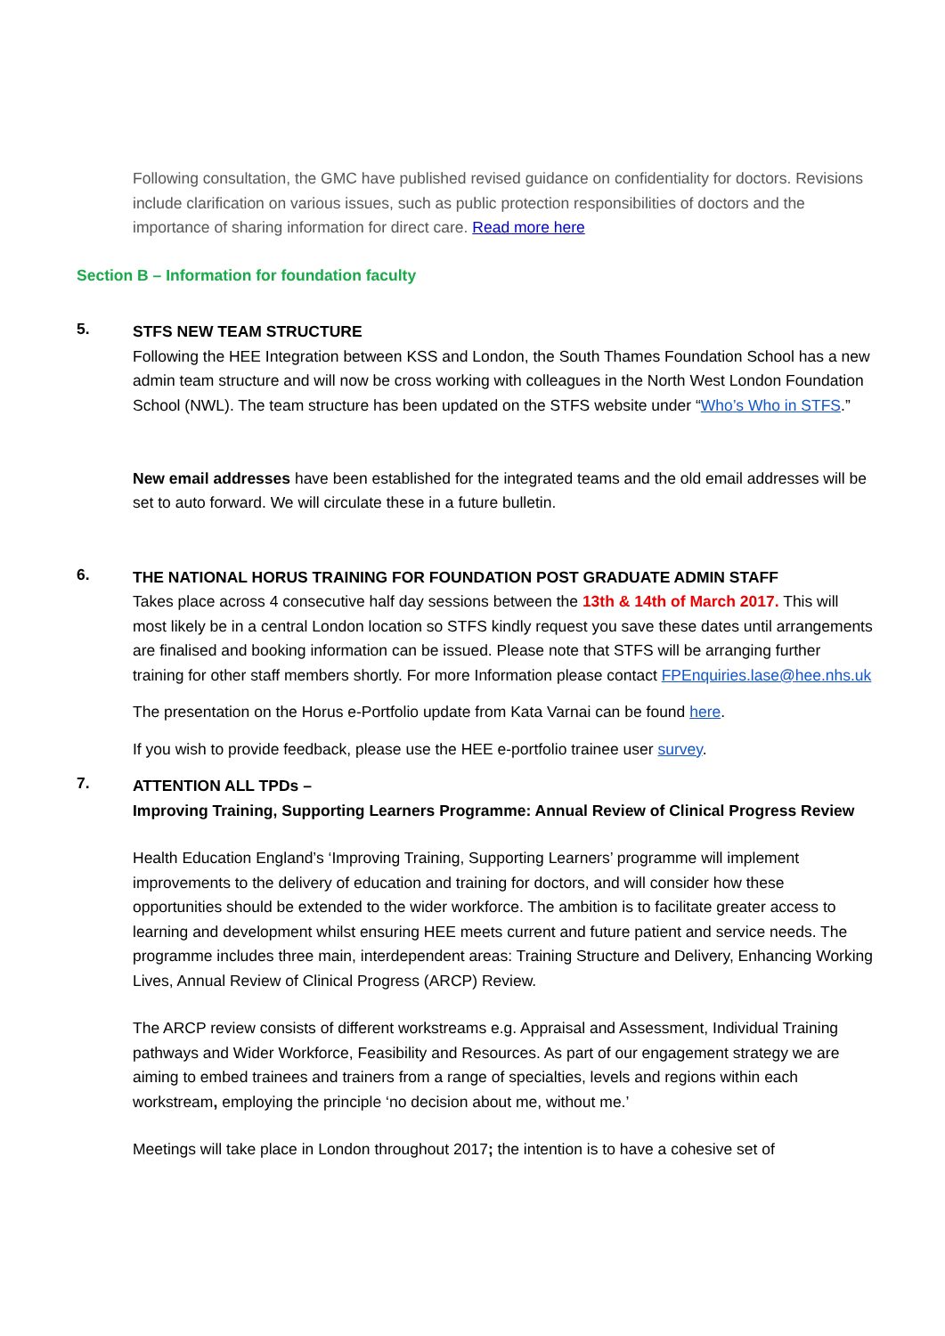Following consultation, the GMC have published revised guidance on confidentiality for doctors. Revisions include clarification on various issues, such as public protection responsibilities of doctors and the importance of sharing information for direct care. Read more here
Section B – Information for foundation faculty
5.
STFS NEW TEAM STRUCTURE
Following the HEE Integration between KSS and London, the South Thames Foundation School has a new admin team structure and will now be cross working with colleagues in the North West London Foundation School (NWL). The team structure has been updated on the STFS website under “Who’s Who in STFS.”
New email addresses have been established for the integrated teams and the old email addresses will be set to auto forward. We will circulate these in a future bulletin.
6.
THE NATIONAL HORUS TRAINING FOR FOUNDATION POST GRADUATE ADMIN STAFF
Takes place across 4 consecutive half day sessions between the 13th & 14th of March 2017. This will most likely be in a central London location so STFS kindly request you save these dates until arrangements are finalised and booking information can be issued. Please note that STFS will be arranging further training for other staff members shortly. For more Information please contact FPEnquiries.lase@hee.nhs.uk
The presentation on the Horus e-Portfolio update from Kata Varnai can be found here.
If you wish to provide feedback, please use the HEE e-portfolio trainee user survey.
7.
ATTENTION ALL TPDs –
Improving Training, Supporting Learners Programme: Annual Review of Clinical Progress Review
Health Education England’s ‘Improving Training, Supporting Learners’ programme will implement improvements to the delivery of education and training for doctors, and will consider how these opportunities should be extended to the wider workforce. The ambition is to facilitate greater access to learning and development whilst ensuring HEE meets current and future patient and service needs. The programme includes three main, interdependent areas: Training Structure and Delivery, Enhancing Working Lives, Annual Review of Clinical Progress (ARCP) Review.
The ARCP review consists of different workstreams e.g. Appraisal and Assessment, Individual Training pathways and Wider Workforce, Feasibility and Resources. As part of our engagement strategy we are aiming to embed trainees and trainers from a range of specialties, levels and regions within each workstream, employing the principle ‘no decision about me, without me.’
Meetings will take place in London throughout 2017; the intention is to have a cohesive set of